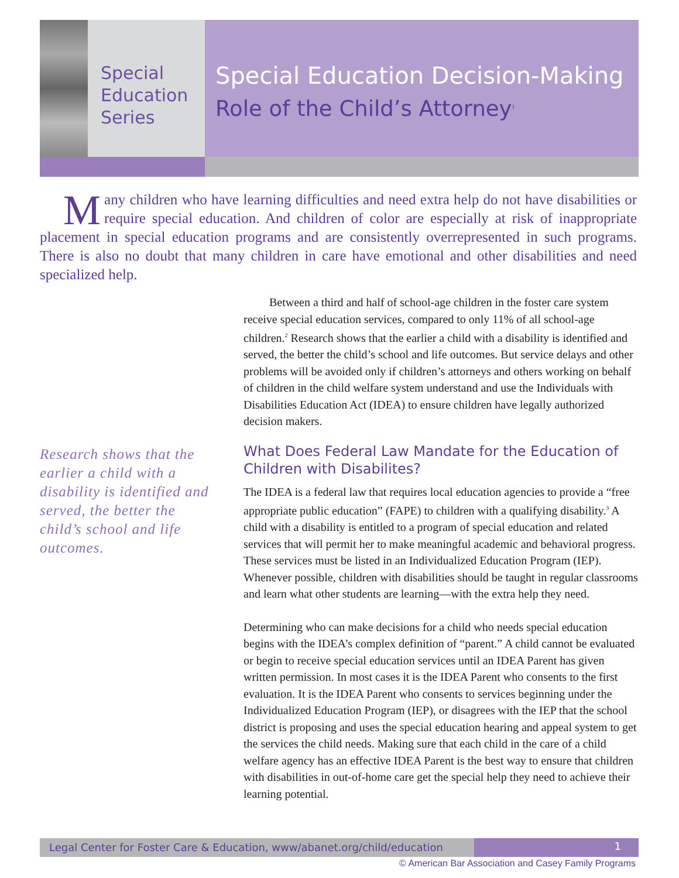Special
Education
Series
Special Education Decision-Making
Role of the Child’s Attorney<sup>1</sup>
Many children who have learning difficulties and need extra help do not have disabilities or require special education. And children of color are especially at risk of inappropriate placement in special education programs and are consistently overrepresented in such programs. There is also no doubt that many children in care have emotional and other disabilities and need specialized help.
Research shows that the earlier a child with a disability is identified and served, the better the child’s school and life outcomes.
Between a third and half of school-age children in the foster care system receive special education services, compared to only 11% of all school-age children.<sup>2</sup> Research shows that the earlier a child with a disability is identified and served, the better the child’s school and life outcomes. But service delays and other problems will be avoided only if children’s attorneys and others working on behalf of children in the child welfare system understand and use the Individuals with Disabilities Education Act (IDEA) to ensure children have legally authorized decision makers.
What Does Federal Law Mandate for the Education of Children with Disabilites?
The IDEA is a federal law that requires local education agencies to provide a “free appropriate public education” (FAPE) to children with a qualifying disability.<sup>3</sup> A child with a disability is entitled to a program of special education and related services that will permit her to make meaningful academic and behavioral progress. These services must be listed in an Individualized Education Program (IEP). Whenever possible, children with disabilities should be taught in regular classrooms and learn what other students are learning—with the extra help they need.
Determining who can make decisions for a child who needs special education begins with the IDEA’s complex definition of “parent.” A child cannot be evaluated or begin to receive special education services until an IDEA Parent has given written permission. In most cases it is the IDEA Parent who consents to the first evaluation. It is the IDEA Parent who consents to services beginning under the Individualized Education Program (IEP), or disagrees with the IEP that the school district is proposing and uses the special education hearing and appeal system to get the services the child needs. Making sure that each child in the care of a child welfare agency has an effective IDEA Parent is the best way to ensure that children with disabilities in out-of-home care get the special help they need to achieve their learning potential.
Legal Center for Foster Care & Education, www/abanet.org/child/education
1
© American Bar Association and Casey Family Programs